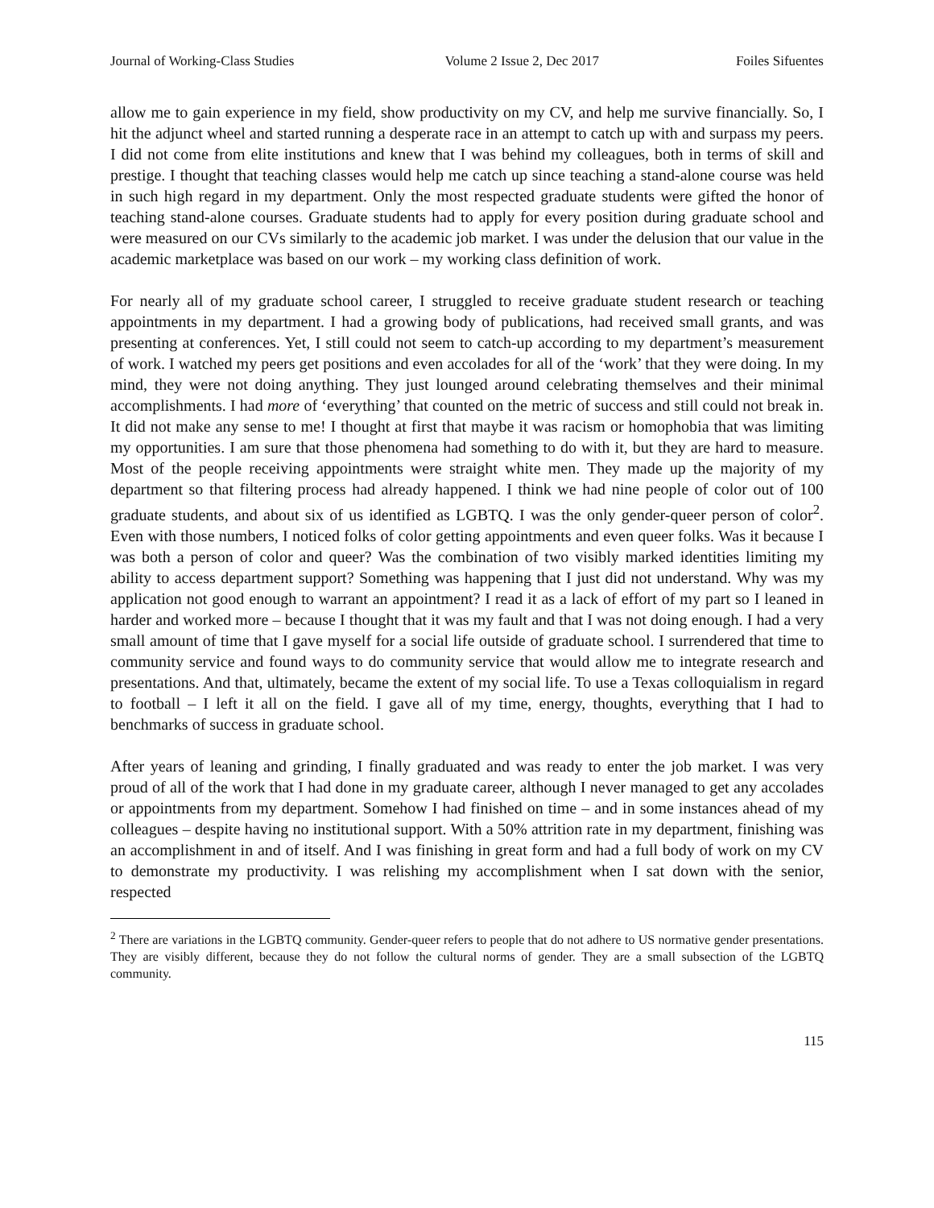Journal of Working-Class Studies Volume 2 Issue 2, Dec 2017 Foiles Sifuentes
allow me to gain experience in my field, show productivity on my CV, and help me survive financially. So, I hit the adjunct wheel and started running a desperate race in an attempt to catch up with and surpass my peers. I did not come from elite institutions and knew that I was behind my colleagues, both in terms of skill and prestige. I thought that teaching classes would help me catch up since teaching a stand-alone course was held in such high regard in my department. Only the most respected graduate students were gifted the honor of teaching stand-alone courses. Graduate students had to apply for every position during graduate school and were measured on our CVs similarly to the academic job market. I was under the delusion that our value in the academic marketplace was based on our work – my working class definition of work.
For nearly all of my graduate school career, I struggled to receive graduate student research or teaching appointments in my department. I had a growing body of publications, had received small grants, and was presenting at conferences. Yet, I still could not seem to catch-up according to my department’s measurement of work. I watched my peers get positions and even accolades for all of the ‘work’ that they were doing. In my mind, they were not doing anything. They just lounged around celebrating themselves and their minimal accomplishments. I had more of ‘everything’ that counted on the metric of success and still could not break in. It did not make any sense to me! I thought at first that maybe it was racism or homophobia that was limiting my opportunities. I am sure that those phenomena had something to do with it, but they are hard to measure. Most of the people receiving appointments were straight white men. They made up the majority of my department so that filtering process had already happened. I think we had nine people of color out of 100 graduate students, and about six of us identified as LGBTQ. I was the only gender-queer person of color<sup>2</sup>. Even with those numbers, I noticed folks of color getting appointments and even queer folks. Was it because I was both a person of color and queer? Was the combination of two visibly marked identities limiting my ability to access department support? Something was happening that I just did not understand. Why was my application not good enough to warrant an appointment? I read it as a lack of effort of my part so I leaned in harder and worked more – because I thought that it was my fault and that I was not doing enough. I had a very small amount of time that I gave myself for a social life outside of graduate school. I surrendered that time to community service and found ways to do community service that would allow me to integrate research and presentations. And that, ultimately, became the extent of my social life. To use a Texas colloquialism in regard to football – I left it all on the field. I gave all of my time, energy, thoughts, everything that I had to benchmarks of success in graduate school.
After years of leaning and grinding, I finally graduated and was ready to enter the job market. I was very proud of all of the work that I had done in my graduate career, although I never managed to get any accolades or appointments from my department. Somehow I had finished on time – and in some instances ahead of my colleagues – despite having no institutional support. With a 50% attrition rate in my department, finishing was an accomplishment in and of itself. And I was finishing in great form and had a full body of work on my CV to demonstrate my productivity. I was relishing my accomplishment when I sat down with the senior, respected
<sup>2</sup> There are variations in the LGBTQ community. Gender-queer refers to people that do not adhere to US normative gender presentations. They are visibly different, because they do not follow the cultural norms of gender. They are a small subsection of the LGBTQ community.
115